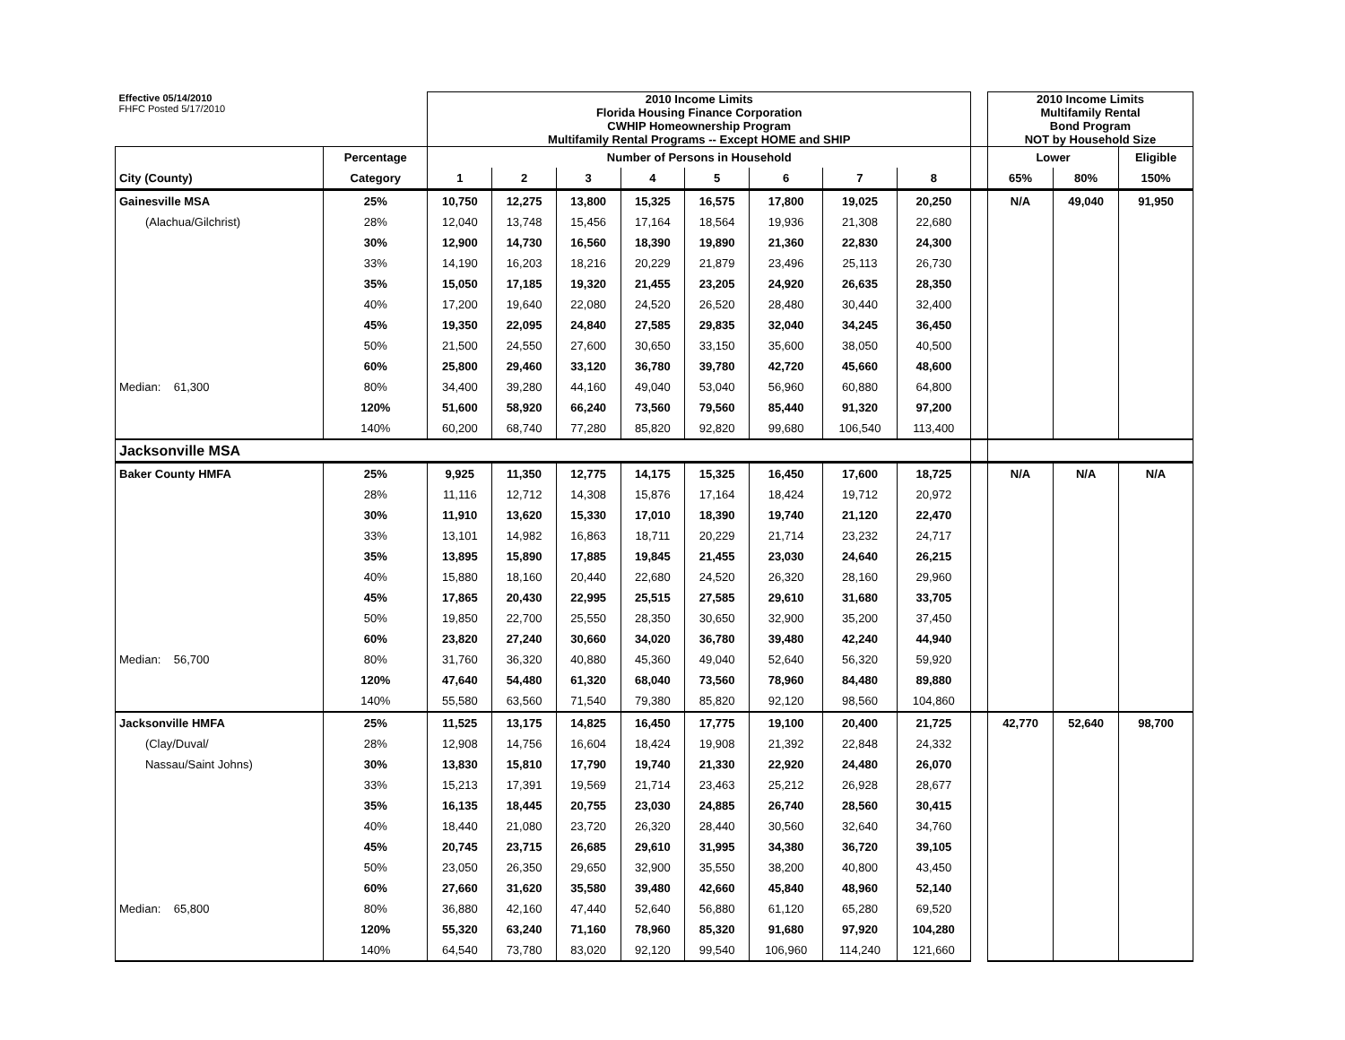| Effective 05/14/2010 FHFC Posted 5/17/2010 | | 2010 Income Limits Florida Housing Finance Corporation CWHIP Homeownership Program Multifamily Rental Programs -- Except HOME and SHIP | | | | | | | | | 2010 Income Limits Multifamily Rental Bond Program NOT by Household Size | | |
| | Percentage | Number of Persons in Household | | | | | | | | | Lower | | Eligible |
| City (County) | Category | 1 | 2 | 3 | 4 | 5 | 6 | 7 | 8 | | 65% | 80% | 150% |
| Gainesville MSA | 25% | 10,750 | 12,275 | 13,800 | 15,325 | 16,575 | 17,800 | 19,025 | 20,250 | | N/A | 49,040 | 91,950 |
| (Alachua/Gilchrist) | 28% | 12,040 | 13,748 | 15,456 | 17,164 | 18,564 | 19,936 | 21,308 | 22,680 | | | | |
| | 30% | 12,900 | 14,730 | 16,560 | 18,390 | 19,890 | 21,360 | 22,830 | 24,300 | | | | |
| | 33% | 14,190 | 16,203 | 18,216 | 20,229 | 21,879 | 23,496 | 25,113 | 26,730 | | | | |
| | 35% | 15,050 | 17,185 | 19,320 | 21,455 | 23,205 | 24,920 | 26,635 | 28,350 | | | | |
| | 40% | 17,200 | 19,640 | 22,080 | 24,520 | 26,520 | 28,480 | 30,440 | 32,400 | | | | |
| | 45% | 19,350 | 22,095 | 24,840 | 27,585 | 29,835 | 32,040 | 34,245 | 36,450 | | | | |
| | 50% | 21,500 | 24,550 | 27,600 | 30,650 | 33,150 | 35,600 | 38,050 | 40,500 | | | | |
| | 60% | 25,800 | 29,460 | 33,120 | 36,780 | 39,780 | 42,720 | 45,660 | 48,600 | | | | |
| Median: 61,300 | 80% | 34,400 | 39,280 | 44,160 | 49,040 | 53,040 | 56,960 | 60,880 | 64,800 | | | | |
| | 120% | 51,600 | 58,920 | 66,240 | 73,560 | 79,560 | 85,440 | 91,320 | 97,200 | | | | |
| | 140% | 60,200 | 68,740 | 77,280 | 85,820 | 92,820 | 99,680 | 106,540 | 113,400 | | | | |
| Jacksonville MSA | | | | | | | | | | | | | |
| Baker County HMFA | 25% | 9,925 | 11,350 | 12,775 | 14,175 | 15,325 | 16,450 | 17,600 | 18,725 | | N/A | N/A | N/A |
| | 28% | 11,116 | 12,712 | 14,308 | 15,876 | 17,164 | 18,424 | 19,712 | 20,972 | | | | |
| | 30% | 11,910 | 13,620 | 15,330 | 17,010 | 18,390 | 19,740 | 21,120 | 22,470 | | | | |
| | 33% | 13,101 | 14,982 | 16,863 | 18,711 | 20,229 | 21,714 | 23,232 | 24,717 | | | | |
| | 35% | 13,895 | 15,890 | 17,885 | 19,845 | 21,455 | 23,030 | 24,640 | 26,215 | | | | |
| | 40% | 15,880 | 18,160 | 20,440 | 22,680 | 24,520 | 26,320 | 28,160 | 29,960 | | | | |
| | 45% | 17,865 | 20,430 | 22,995 | 25,515 | 27,585 | 29,610 | 31,680 | 33,705 | | | | |
| | 50% | 19,850 | 22,700 | 25,550 | 28,350 | 30,650 | 32,900 | 35,200 | 37,450 | | | | |
| | 60% | 23,820 | 27,240 | 30,660 | 34,020 | 36,780 | 39,480 | 42,240 | 44,940 | | | | |
| Median: 56,700 | 80% | 31,760 | 36,320 | 40,880 | 45,360 | 49,040 | 52,640 | 56,320 | 59,920 | | | | |
| | 120% | 47,640 | 54,480 | 61,320 | 68,040 | 73,560 | 78,960 | 84,480 | 89,880 | | | | |
| | 140% | 55,580 | 63,560 | 71,540 | 79,380 | 85,820 | 92,120 | 98,560 | 104,860 | | | | |
| Jacksonville HMFA | 25% | 11,525 | 13,175 | 14,825 | 16,450 | 17,775 | 19,100 | 20,400 | 21,725 | | 42,770 | 52,640 | 98,700 |
| (Clay/Duval/ | 28% | 12,908 | 14,756 | 16,604 | 18,424 | 19,908 | 21,392 | 22,848 | 24,332 | | | | |
| Nassau/Saint Johns) | 30% | 13,830 | 15,810 | 17,790 | 19,740 | 21,330 | 22,920 | 24,480 | 26,070 | | | | |
| | 33% | 15,213 | 17,391 | 19,569 | 21,714 | 23,463 | 25,212 | 26,928 | 28,677 | | | | |
| | 35% | 16,135 | 18,445 | 20,755 | 23,030 | 24,885 | 26,740 | 28,560 | 30,415 | | | | |
| | 40% | 18,440 | 21,080 | 23,720 | 26,320 | 28,440 | 30,560 | 32,640 | 34,760 | | | | |
| | 45% | 20,745 | 23,715 | 26,685 | 29,610 | 31,995 | 34,380 | 36,720 | 39,105 | | | | |
| | 50% | 23,050 | 26,350 | 29,650 | 32,900 | 35,550 | 38,200 | 40,800 | 43,450 | | | | |
| | 60% | 27,660 | 31,620 | 35,580 | 39,480 | 42,660 | 45,840 | 48,960 | 52,140 | | | | |
| Median: 65,800 | 80% | 36,880 | 42,160 | 47,440 | 52,640 | 56,880 | 61,120 | 65,280 | 69,520 | | | | |
| | 120% | 55,320 | 63,240 | 71,160 | 78,960 | 85,320 | 91,680 | 97,920 | 104,280 | | | | |
| | 140% | 64,540 | 73,780 | 83,020 | 92,120 | 99,540 | 106,960 | 114,240 | 121,660 | | | | |